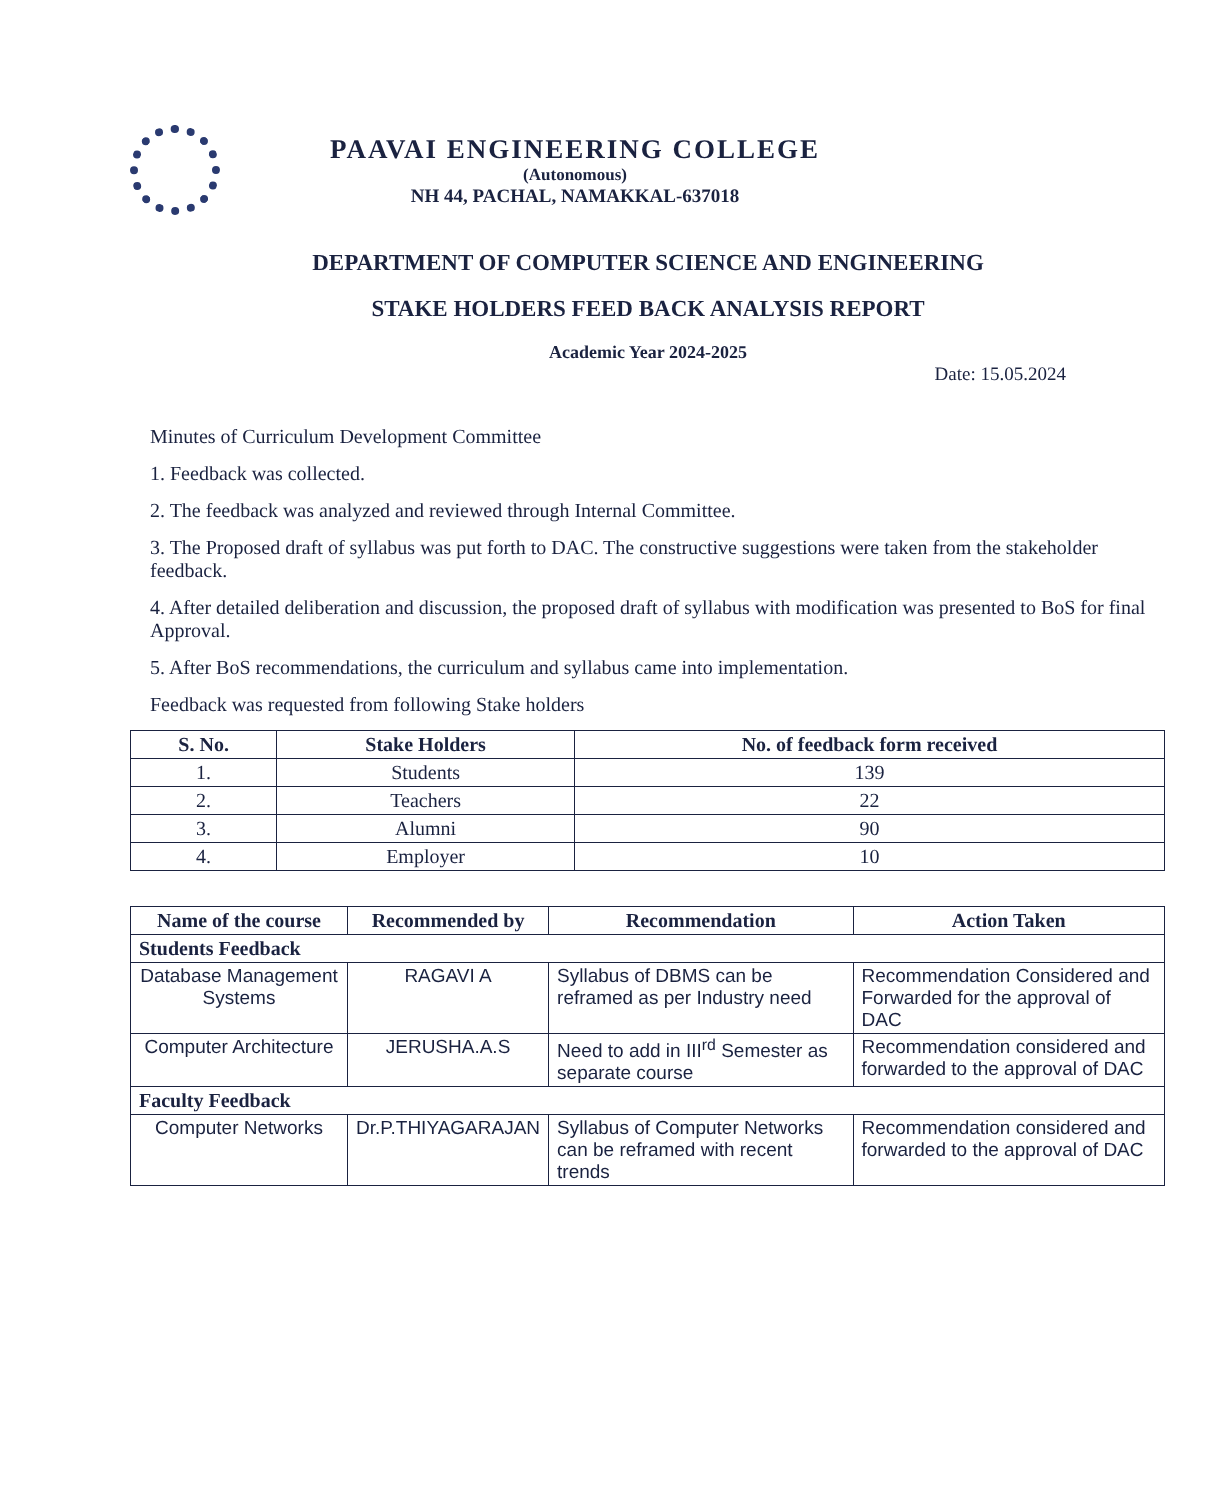PAAVAI ENGINEERING COLLEGE
(Autonomous)
NH 44, PACHAL, NAMAKKAL-637018
DEPARTMENT OF COMPUTER SCIENCE AND ENGINEERING
STAKE HOLDERS FEED BACK ANALYSIS REPORT
Academic Year 2024-2025
Date: 15.05.2024
Minutes of Curriculum Development Committee
1. Feedback was collected.
2. The feedback was analyzed and reviewed through Internal Committee.
3. The Proposed draft of syllabus was put forth to DAC. The constructive suggestions were taken from the stakeholder feedback.
4. After detailed deliberation and discussion, the proposed draft of syllabus with modification was presented to BoS for final Approval.
5. After BoS recommendations, the curriculum and syllabus came into implementation.
Feedback was requested from following Stake holders
| S. No. | Stake Holders | No. of feedback form received |
| --- | --- | --- |
| 1. | Students | 139 |
| 2. | Teachers | 22 |
| 3. | Alumni | 90 |
| 4. | Employer | 10 |
| Name of the course | Recommended by | Recommendation | Action Taken |
| --- | --- | --- | --- |
| Students Feedback | | | |
| Database Management Systems | RAGAVI A | Syllabus of DBMS can be reframed as per Industry need | Recommendation Considered and Forwarded for the approval of DAC |
| Computer Architecture | JERUSHA.A.S | Need to add in III<sup>rd</sup> Semester as separate course | Recommendation considered and forwarded to the approval of DAC |
| Faculty Feedback | | | |
| Computer Networks | Dr.P.THIYAGARAJAN | Syllabus of Computer Networks can be reframed with recent trends | Recommendation considered and forwarded to the approval of DAC |